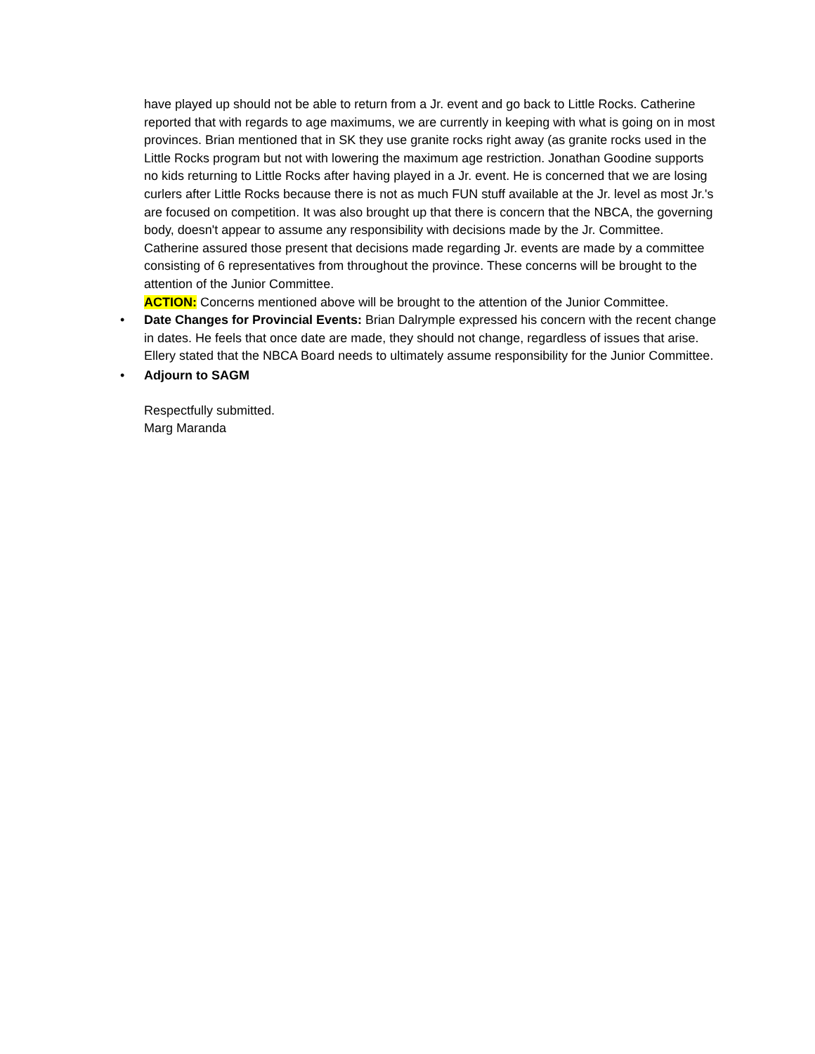have played up should not be able to return from a Jr. event and go back to Little Rocks. Catherine reported that with regards to age maximums, we are currently in keeping with what is going on in most provinces. Brian mentioned that in SK they use granite rocks right away (as granite rocks used in the Little Rocks program but not with lowering the maximum age restriction. Jonathan Goodine supports no kids returning to Little Rocks after having played in a Jr. event. He is concerned that we are losing curlers after Little Rocks because there is not as much FUN stuff available at the Jr. level as most Jr.'s are focused on competition. It was also brought up that there is concern that the NBCA, the governing body, doesn't appear to assume any responsibility with decisions made by the Jr. Committee. Catherine assured those present that decisions made regarding Jr. events are made by a committee consisting of 6 representatives from throughout the province. These concerns will be brought to the attention of the Junior Committee.
ACTION: Concerns mentioned above will be brought to the attention of the Junior Committee.
• Date Changes for Provincial Events: Brian Dalrymple expressed his concern with the recent change in dates. He feels that once date are made, they should not change, regardless of issues that arise. Ellery stated that the NBCA Board needs to ultimately assume responsibility for the Junior Committee.
• Adjourn to SAGM
Respectfully submitted.
Marg Maranda